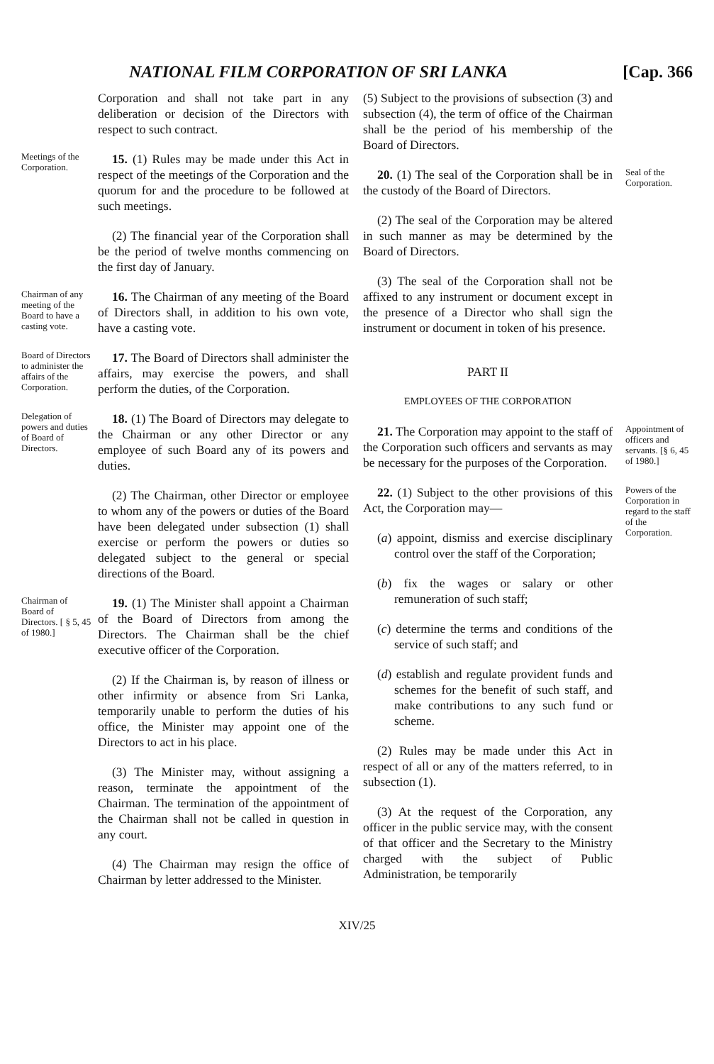NATIONAL FILM CORPORATION OF SRI LANKA [Cap. 366
Corporation and shall not take part in any deliberation or decision of the Directors with respect to such contract.
Meetings of the Corporation.
15. (1) Rules may be made under this Act in respect of the meetings of the Corporation and the quorum for and the procedure to be followed at such meetings.
(2) The financial year of the Corporation shall be the period of twelve months commencing on the first day of January.
Chairman of any meeting of the Board to have a casting vote.
16. The Chairman of any meeting of the Board of Directors shall, in addition to his own vote, have a casting vote.
Board of Directors to administer the affairs of the Corporation.
17. The Board of Directors shall administer the affairs, may exercise the powers, and shall perform the duties, of the Corporation.
Delegation of powers and duties of Board of Directors.
18. (1) The Board of Directors may delegate to the Chairman or any other Director or any employee of such Board any of its powers and duties.
(2) The Chairman, other Director or employee to whom any of the powers or duties of the Board have been delegated under subsection (1) shall exercise or perform the powers or duties so delegated subject to the general or special directions of the Board.
Chairman of Board of Directors. [ § 5, 45 of 1980.]
19. (1) The Minister shall appoint a Chairman of the Board of Directors from among the Directors. The Chairman shall be the chief executive officer of the Corporation.
(2) If the Chairman is, by reason of illness or other infirmity or absence from Sri Lanka, temporarily unable to perform the duties of his office, the Minister may appoint one of the Directors to act in his place.
(3) The Minister may, without assigning a reason, terminate the appointment of the Chairman. The termination of the appointment of the Chairman shall not be called in question in any court.
(4) The Chairman may resign the office of Chairman by letter addressed to the Minister.
(5) Subject to the provisions of subsection (3) and subsection (4), the term of office of the Chairman shall be the period of his membership of the Board of Directors.
20. (1) The seal of the Corporation shall be in the custody of the Board of Directors.
(2) The seal of the Corporation may be altered in such manner as may be determined by the Board of Directors.
(3) The seal of the Corporation shall not be affixed to any instrument or document except in the presence of a Director who shall sign the instrument or document in token of his presence.
Seal of the Corporation.
PART II
EMPLOYEES OF THE CORPORATION
21. The Corporation may appoint to the staff of the Corporation such officers and servants as may be necessary for the purposes of the Corporation.
Appointment of officers and servants. [§ 6, 45 of 1980.]
22. (1) Subject to the other provisions of this Act, the Corporation may—
(a) appoint, dismiss and exercise disciplinary control over the staff of the Corporation;
(b) fix the wages or salary or other remuneration of such staff;
(c) determine the terms and conditions of the service of such staff; and
(d) establish and regulate provident funds and schemes for the benefit of such staff, and make contributions to any such fund or scheme.
(2) Rules may be made under this Act in respect of all or any of the matters referred, to in subsection (1).
(3) At the request of the Corporation, any officer in the public service may, with the consent of that officer and the Secretary to the Ministry charged with the subject of Public Administration, be temporarily
Powers of the Corporation in regard to the staff of the Corporation.
XIV/25